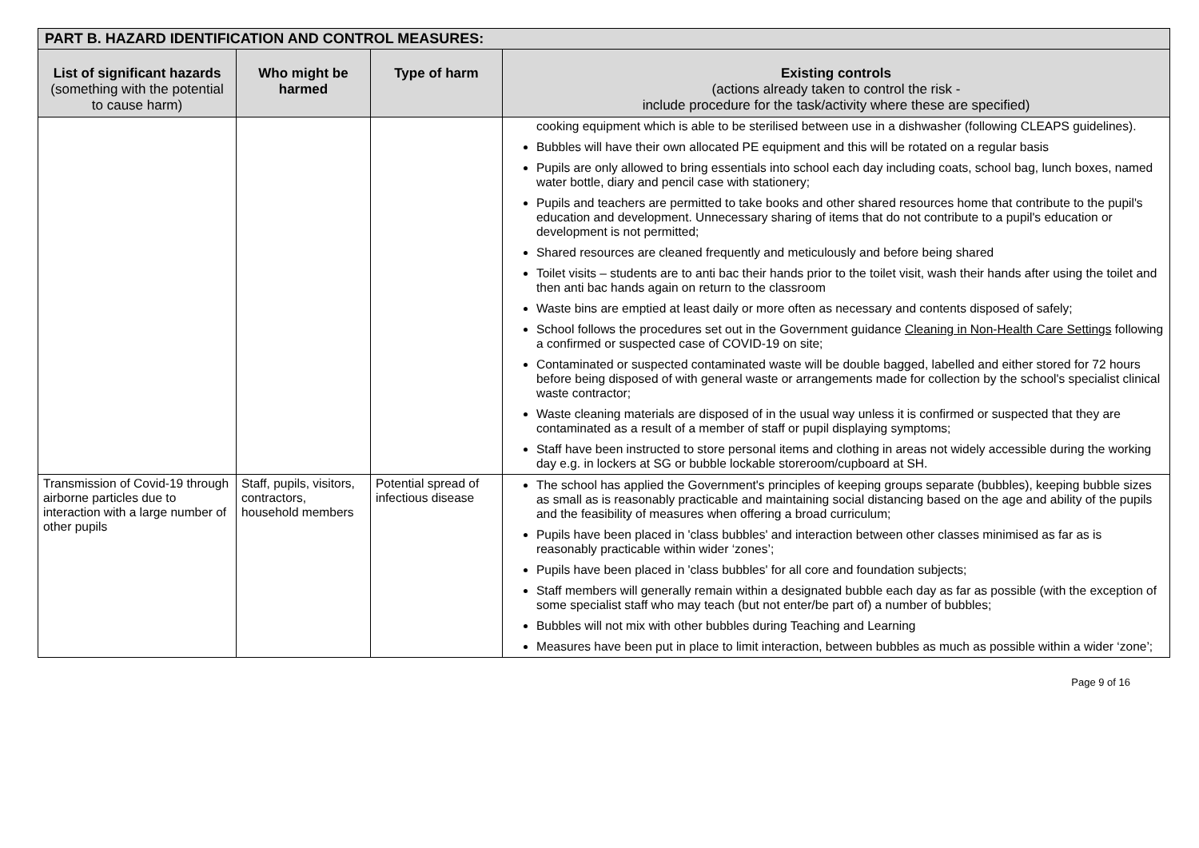| PART B. HAZARD IDENTIFICATION AND CONTROL MEASURES: | | | |
| --- | --- | --- | --- |
| List of significant hazards (something with the potential to cause harm) | Who might be harmed | Type of harm | Existing controls (actions already taken to control the risk - include procedure for the task/activity where these are specified) |
| | | | cooking equipment which is able to be sterilised between use in a dishwasher (following CLEAPS guidelines). Bubbles will have their own allocated PE equipment and this will be rotated on a regular basis Pupils are only allowed to bring essentials into school each day including coats, school bag, lunch boxes, named water bottle, diary and pencil case with stationery; Pupils and teachers are permitted to take books and other shared resources home that contribute to the pupil's education and development. Unnecessary sharing of items that do not contribute to a pupil's education or development is not permitted; Shared resources are cleaned frequently and meticulously and before being shared Toilet visits – students are to anti bac their hands prior to the toilet visit, wash their hands after using the toilet and then anti bac hands again on return to the classroom Waste bins are emptied at least daily or more often as necessary and contents disposed of safely; School follows the procedures set out in the Government guidance Cleaning in Non-Health Care Settings following a confirmed or suspected case of COVID-19 on site; Contaminated or suspected contaminated waste will be double bagged, labelled and either stored for 72 hours before being disposed of with general waste or arrangements made for collection by the school's specialist clinical waste contractor; Waste cleaning materials are disposed of in the usual way unless it is confirmed or suspected that they are contaminated as a result of a member of staff or pupil displaying symptoms; Staff have been instructed to store personal items and clothing in areas not widely accessible during the working day e.g. in lockers at SG or bubble lockable storeroom/cupboard at SH. |
| Transmission of Covid-19 through airborne particles due to interaction with a large number of other pupils | Staff, pupils, visitors, contractors, household members | Potential spread of infectious disease | The school has applied the Government's principles of keeping groups separate (bubbles), keeping bubble sizes as small as is reasonably practicable and maintaining social distancing based on the age and ability of the pupils and the feasibility of measures when offering a broad curriculum; Pupils have been placed in 'class bubbles' and interaction between other classes minimised as far as is reasonably practicable within wider ‘zones’; Pupils have been placed in 'class bubbles' for all core and foundation subjects; Staff members will generally remain within a designated bubble each day as far as possible (with the exception of some specialist staff who may teach (but not enter/be part of) a number of bubbles; Bubbles will not mix with other bubbles during Teaching and Learning Measures have been put in place to limit interaction, between bubbles as much as possible within a wider ‘zone’; |
Page 9 of 16